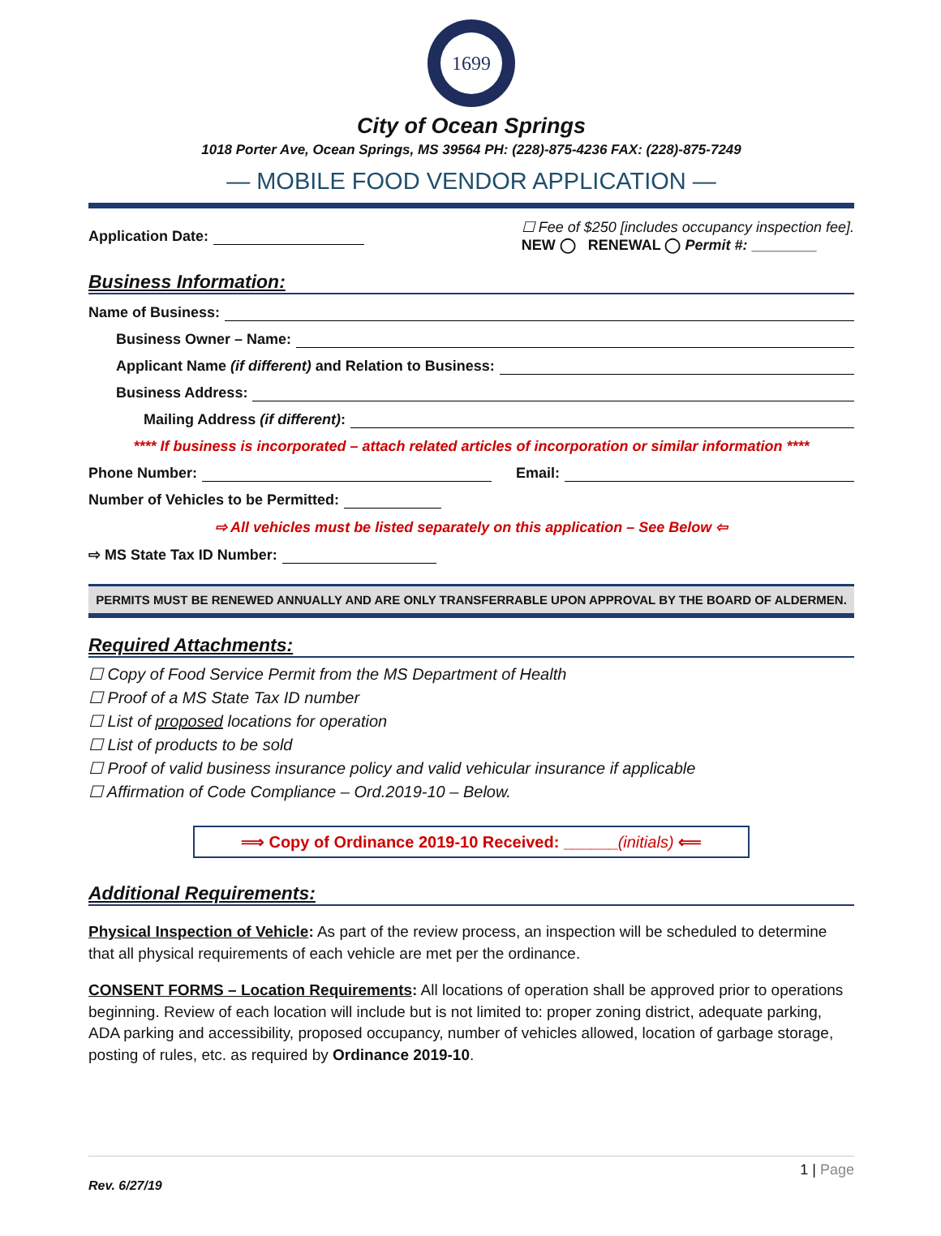1699
City of Ocean Springs
1018 Porter Ave, Ocean Springs, MS 39564 PH: (228)-875-4236 FAX: (228)-875-7249
— MOBILE FOOD VENDOR APPLICATION —
Application Date:
☐ Fee of $250 [includes occupancy inspection fee].
NEW ◯ RENEWAL ◯ Permit #: ________
Business Information:
Name of Business:
Business Owner – Name:
Applicant Name (if different) and Relation to Business:
Business Address:
Mailing Address (if different):
**** If business is incorporated – attach related articles of incorporation or similar information ****
Phone Number: Email:
Number of Vehicles to be Permitted:
⇨ All vehicles must be listed separately on this application – See Below ⇦
⇨ MS State Tax ID Number:
PERMITS MUST BE RENEWED ANNUALLY AND ARE ONLY TRANSFERRABLE UPON APPROVAL BY THE BOARD OF ALDERMEN.
Required Attachments:
☐ Copy of Food Service Permit from the MS Department of Health
☐ Proof of a MS State Tax ID number
☐ List of proposed locations for operation
☐ List of products to be sold
☐ Proof of valid business insurance policy and valid vehicular insurance if applicable
☐ Affirmation of Code Compliance – Ord.2019-10 – Below.
⟹ Copy of Ordinance 2019-10 Received: ______(initials) ⟸
Additional Requirements:
Physical Inspection of Vehicle: As part of the review process, an inspection will be scheduled to determine that all physical requirements of each vehicle are met per the ordinance.
CONSENT FORMS – Location Requirements: All locations of operation shall be approved prior to operations beginning. Review of each location will include but is not limited to: proper zoning district, adequate parking, ADA parking and accessibility, proposed occupancy, number of vehicles allowed, location of garbage storage, posting of rules, etc. as required by Ordinance 2019-10.
1 | Page
Rev. 6/27/19